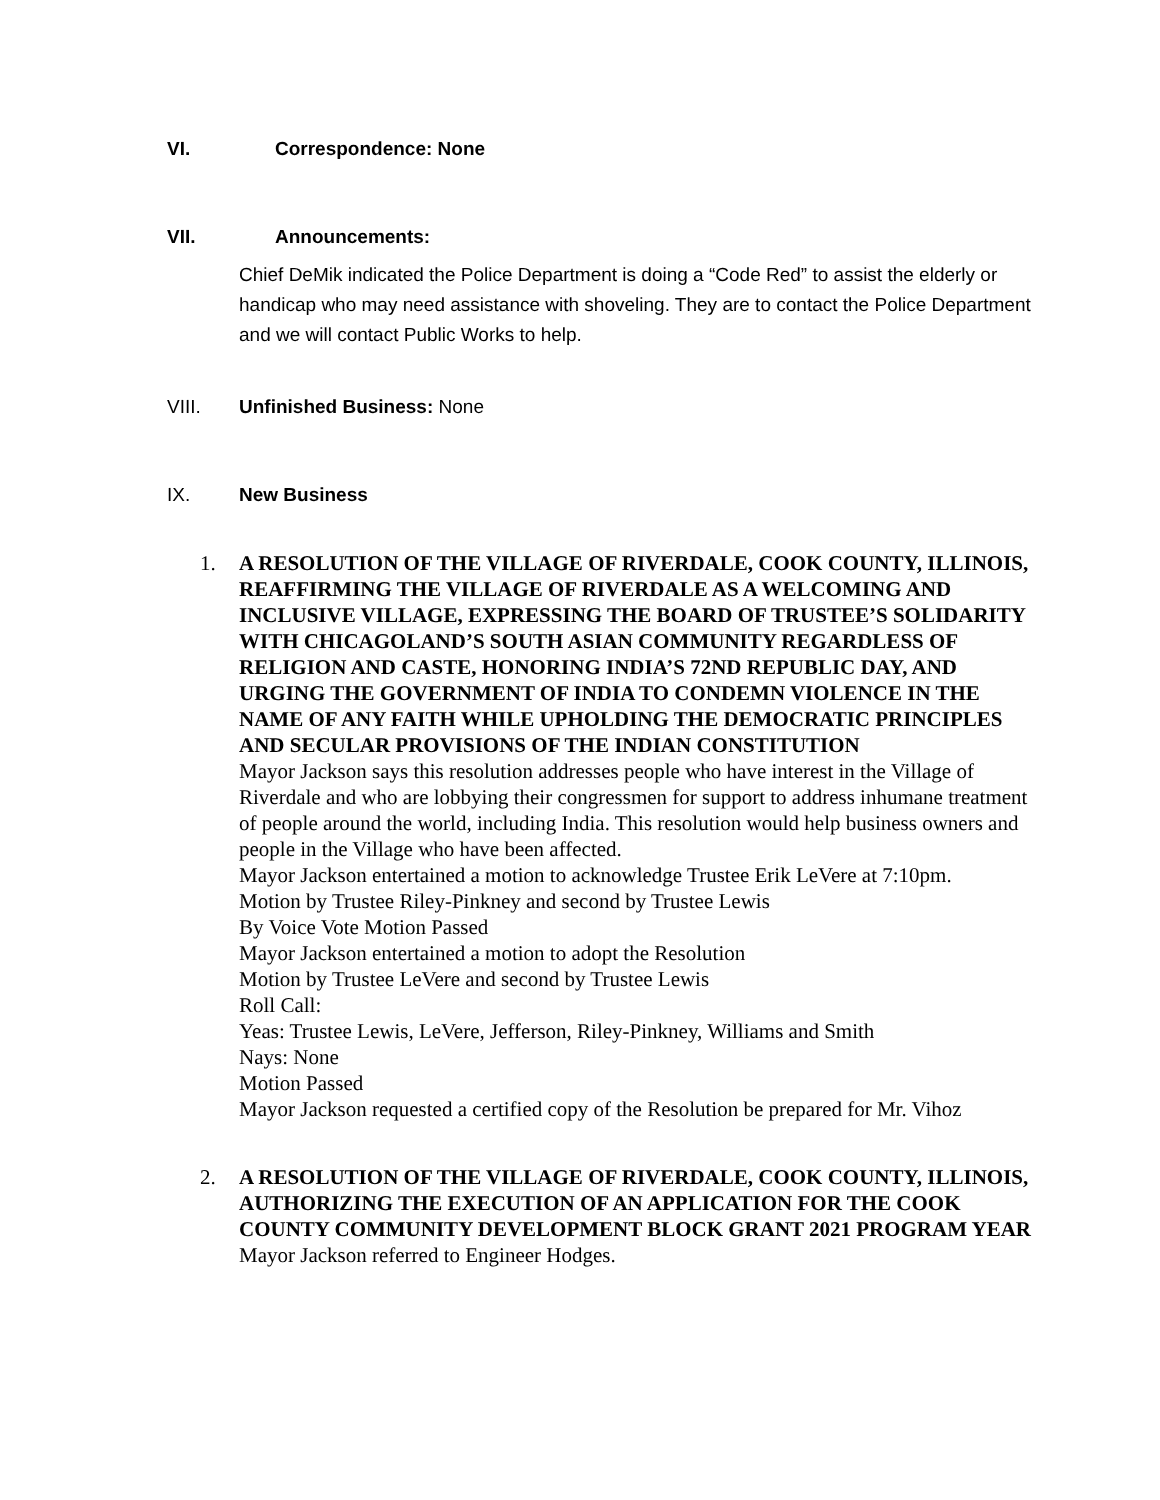VI. Correspondence: None
VII. Announcements:
Chief DeMik indicated the Police Department is doing a “Code Red” to assist the elderly or handicap who may need assistance with shoveling. They are to contact the Police Department and we will contact Public Works to help.
VIII. Unfinished Business: None
IX. New Business
1. A RESOLUTION OF THE VILLAGE OF RIVERDALE, COOK COUNTY, ILLINOIS, REAFFIRMING THE VILLAGE OF RIVERDALE AS A WELCOMING AND INCLUSIVE VILLAGE, EXPRESSING THE BOARD OF TRUSTEE’S SOLIDARITY WITH CHICAGOLAND’S SOUTH ASIAN COMMUNITY REGARDLESS OF RELIGION AND CASTE, HONORING INDIA’S 72ND REPUBLIC DAY, AND URGING THE GOVERNMENT OF INDIA TO CONDEMN VIOLENCE IN THE NAME OF ANY FAITH WHILE UPHOLDING THE DEMOCRATIC PRINCIPLES AND SECULAR PROVISIONS OF THE INDIAN CONSTITUTION
Mayor Jackson says this resolution addresses people who have interest in the Village of Riverdale and who are lobbying their congressmen for support to address inhumane treatment of people around the world, including India. This resolution would help business owners and people in the Village who have been affected.
Mayor Jackson entertained a motion to acknowledge Trustee Erik LeVere at 7:10pm.
Motion by Trustee Riley-Pinkney and second by Trustee Lewis
By Voice Vote Motion Passed
Mayor Jackson entertained a motion to adopt the Resolution
Motion by Trustee LeVere and second by Trustee Lewis
Roll Call:
Yeas: Trustee Lewis, LeVere, Jefferson, Riley-Pinkney, Williams and Smith
Nays: None
Motion Passed
Mayor Jackson requested a certified copy of the Resolution be prepared for Mr. Vihoz
2. A RESOLUTION OF THE VILLAGE OF RIVERDALE, COOK COUNTY, ILLINOIS, AUTHORIZING THE EXECUTION OF AN APPLICATION FOR THE COOK COUNTY COMMUNITY DEVELOPMENT BLOCK GRANT 2021 PROGRAM YEAR
Mayor Jackson referred to Engineer Hodges.